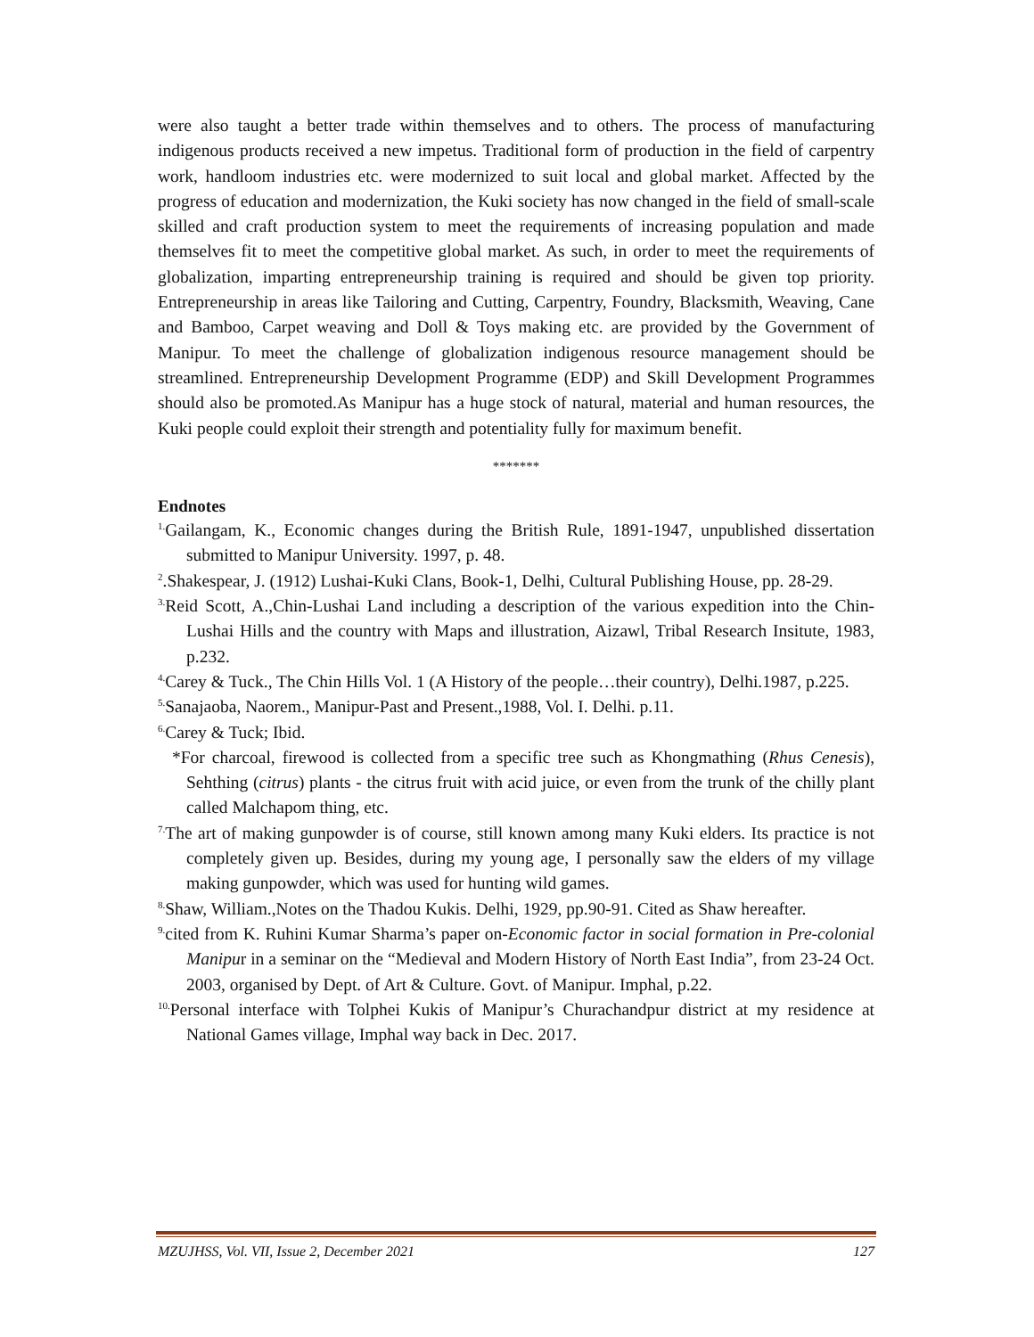were also taught a better trade within themselves and to others. The process of manufacturing indigenous products received a new impetus. Traditional form of production in the field of carpentry work, handloom industries etc. were modernized to suit local and global market. Affected by the progress of education and modernization, the Kuki society has now changed in the field of small-scale skilled and craft production system to meet the requirements of increasing population and made themselves fit to meet the competitive global market. As such, in order to meet the requirements of globalization, imparting entrepreneurship training is required and should be given top priority. Entrepreneurship in areas like Tailoring and Cutting, Carpentry, Foundry, Blacksmith, Weaving, Cane and Bamboo, Carpet weaving and Doll & Toys making etc. are provided by the Government of Manipur. To meet the challenge of globalization indigenous resource management should be streamlined. Entrepreneurship Development Programme (EDP) and Skill Development Programmes should also be promoted.As Manipur has a huge stock of natural, material and human resources, the Kuki people could exploit their strength and potentiality fully for maximum benefit.
*******
Endnotes
<sup>1.</sup> Gailangam, K., Economic changes during the British Rule, 1891-1947, unpublished dissertation submitted to Manipur University. 1997, p. 48.
<sup>2</sup>.Shakespear, J. (1912) Lushai-Kuki Clans, Book-1, Delhi, Cultural Publishing House, pp. 28-29.
<sup>3.</sup> Reid Scott, A.,Chin-Lushai Land including a description of the various expedition into the Chin-Lushai Hills and the country with Maps and illustration, Aizawl, Tribal Research Insitute, 1983, p.232.
<sup>4.</sup> Carey & Tuck., The Chin Hills Vol. 1 (A History of the people…their country), Delhi.1987, p.225.
<sup>5.</sup> Sanajaoba, Naorem., Manipur-Past and Present.,1988, Vol. I. Delhi. p.11.
<sup>6.</sup> Carey & Tuck; Ibid.
*For charcoal, firewood is collected from a specific tree such as Khongmathing (Rhus Cenesis), Sehthing (citrus) plants - the citrus fruit with acid juice, or even from the trunk of the chilly plant called Malchapom thing, etc.
<sup>7.</sup> The art of making gunpowder is of course, still known among many Kuki elders. Its practice is not completely given up. Besides, during my young age, I personally saw the elders of my village making gunpowder, which was used for hunting wild games.
<sup>8.</sup> Shaw, William.,Notes on the Thadou Kukis. Delhi, 1929, pp.90-91. Cited as Shaw hereafter.
<sup>9.</sup> cited from K. Ruhini Kumar Sharma’s paper on-Economic factor in social formation in Pre-colonial Manipur in a seminar on the “Medieval and Modern History of North East India”, from 23-24 Oct. 2003, organised by Dept. of Art & Culture. Govt. of Manipur. Imphal, p.22.
<sup>10.</sup> Personal interface with Tolphei Kukis of Manipur’s Churachandpur district at my residence at National Games village, Imphal way back in Dec. 2017.
MZUJHSS, Vol. VII, Issue 2, December 2021 127